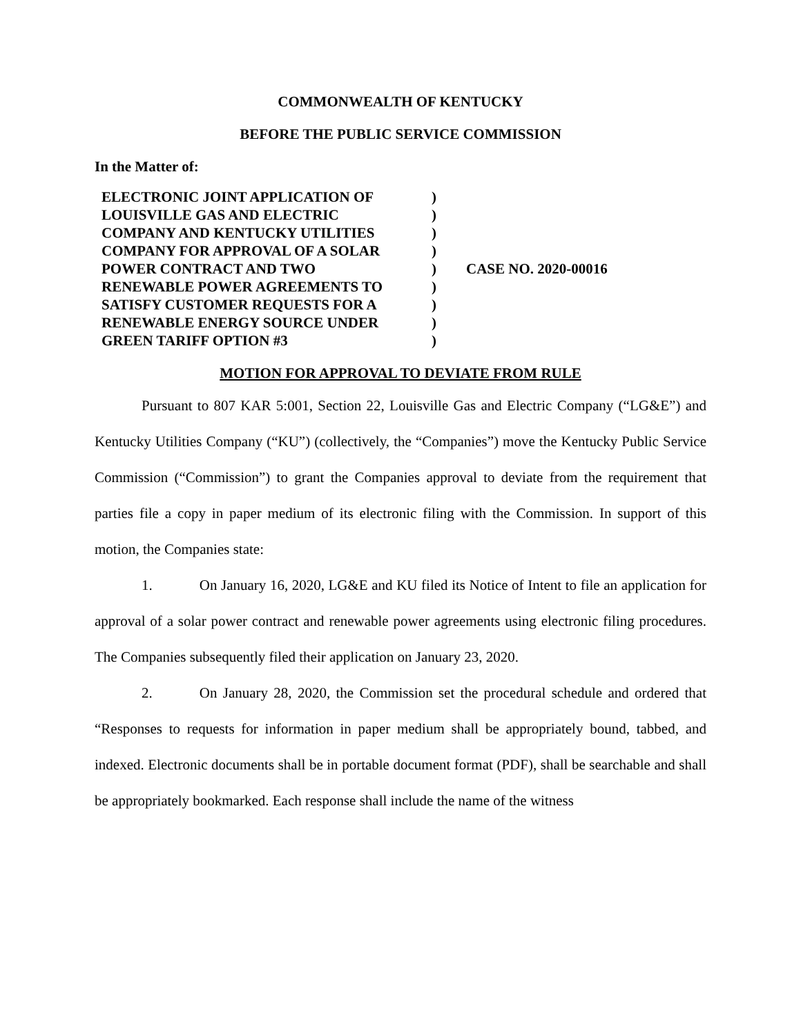COMMONWEALTH OF KENTUCKY
BEFORE THE PUBLIC SERVICE COMMISSION
In the Matter of:
| ELECTRONIC JOINT APPLICATION OF LOUISVILLE GAS AND ELECTRIC COMPANY AND KENTUCKY UTILITIES COMPANY FOR APPROVAL OF A SOLAR POWER CONTRACT AND TWO RENEWABLE POWER AGREEMENTS TO SATISFY CUSTOMER REQUESTS FOR A RENEWABLE ENERGY SOURCE UNDER GREEN TARIFF OPTION #3 | ) ) ) ) ) ) ) ) ) | CASE NO. 2020-00016 |
MOTION FOR APPROVAL TO DEVIATE FROM RULE
Pursuant to 807 KAR 5:001, Section 22, Louisville Gas and Electric Company (“LG&E”) and Kentucky Utilities Company (“KU”) (collectively, the “Companies”) move the Kentucky Public Service Commission (“Commission”) to grant the Companies approval to deviate from the requirement that parties file a copy in paper medium of its electronic filing with the Commission. In support of this motion, the Companies state:
1. On January 16, 2020, LG&E and KU filed its Notice of Intent to file an application for approval of a solar power contract and renewable power agreements using electronic filing procedures. The Companies subsequently filed their application on January 23, 2020.
2. On January 28, 2020, the Commission set the procedural schedule and ordered that “Responses to requests for information in paper medium shall be appropriately bound, tabbed, and indexed. Electronic documents shall be in portable document format (PDF), shall be searchable and shall be appropriately bookmarked. Each response shall include the name of the witness